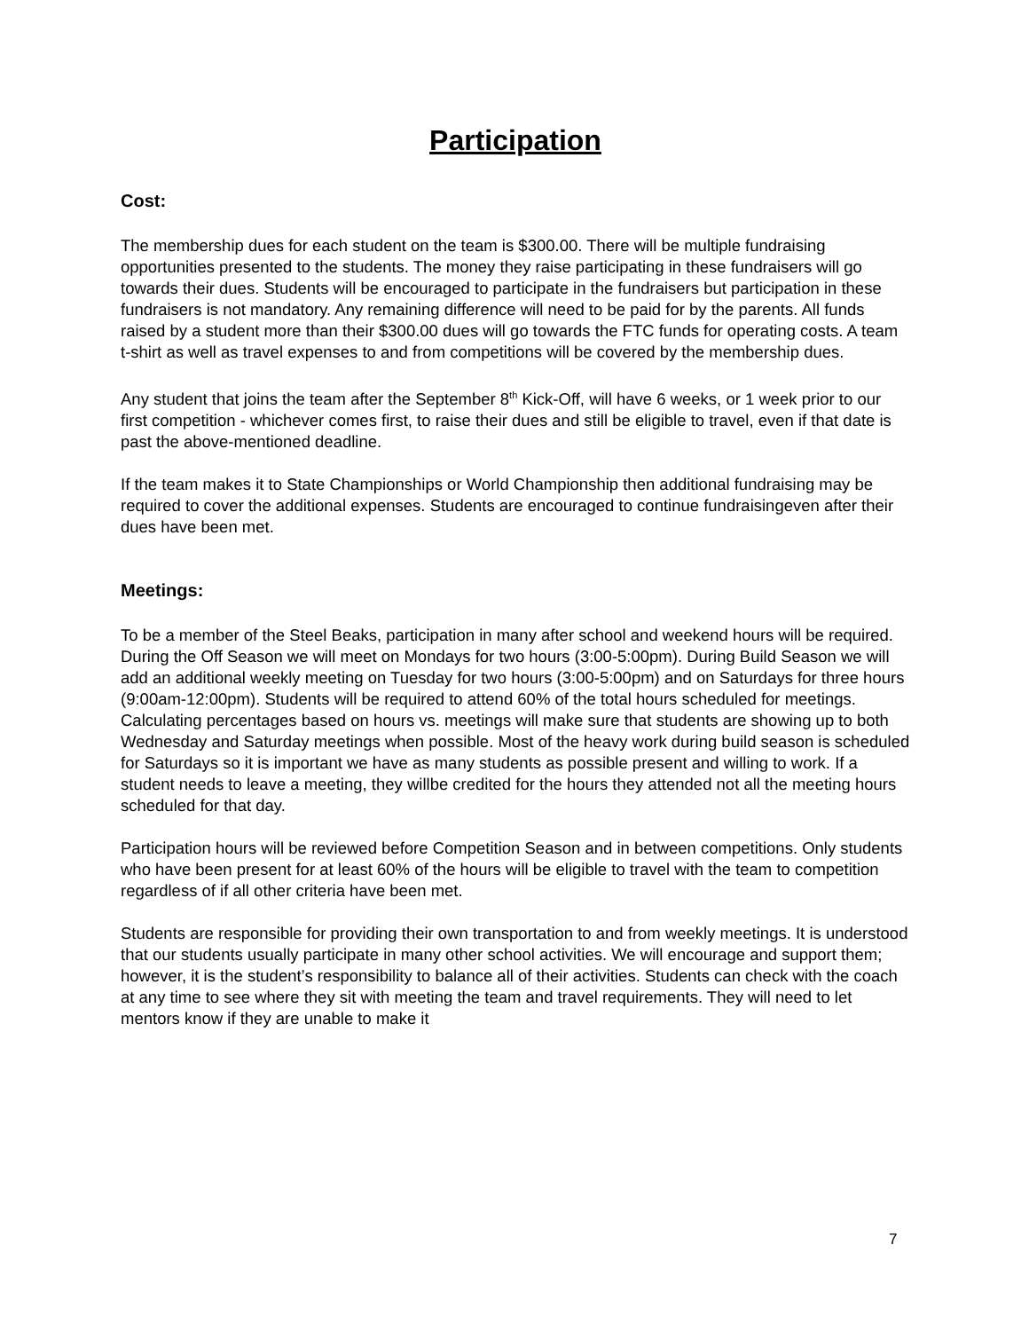Participation
Cost:
The membership dues for each student on the team is $300.00. There will be multiple fundraising opportunities presented to the students. The money they raise participating in these fundraisers will go towards their dues. Students will be encouraged to participate in the fundraisers but participation in these fundraisers is not mandatory. Any remaining difference will need to be paid for by the parents. All funds raised by a student more than their $300.00 dues will go towards the FTC funds for operating costs. A team t-shirt as well as travel expenses to and from competitions will be covered by the membership dues.
Any student that joins the team after the September 8<sup>th</sup> Kick-Off, will have 6 weeks, or 1 week prior to our first competition - whichever comes first, to raise their dues and still be eligible to travel, even if that date is past the above-mentioned deadline.
If the team makes it to State Championships or World Championship then additional fundraising may be required to cover the additional expenses. Students are encouraged to continue fundraisingeven after their dues have been met.
Meetings:
To be a member of the Steel Beaks, participation in many after school and weekend hours will be required. During the Off Season we will meet on Mondays for two hours (3:00-5:00pm). During Build Season we will add an additional weekly meeting on Tuesday for two hours (3:00-5:00pm) and on Saturdays for three hours (9:00am-12:00pm). Students will be required to attend 60% of the total hours scheduled for meetings. Calculating percentages based on hours vs. meetings will make sure that students are showing up to both Wednesday and Saturday meetings when possible. Most of the heavy work during build season is scheduled for Saturdays so it is important we have as many students as possible present and willing to work. If a student needs to leave a meeting, they willbe credited for the hours they attended not all the meeting hours scheduled for that day.
Participation hours will be reviewed before Competition Season and in between competitions. Only students who have been present for at least 60% of the hours will be eligible to travel with the team to competition regardless of if all other criteria have been met.
Students are responsible for providing their own transportation to and from weekly meetings. It is understood that our students usually participate in many other school activities. We will encourage and support them; however, it is the student’s responsibility to balance all of their activities. Students can check with the coach at any time to see where they sit with meeting the team and travel requirements. They will need to let mentors know if they are unable to make it
7